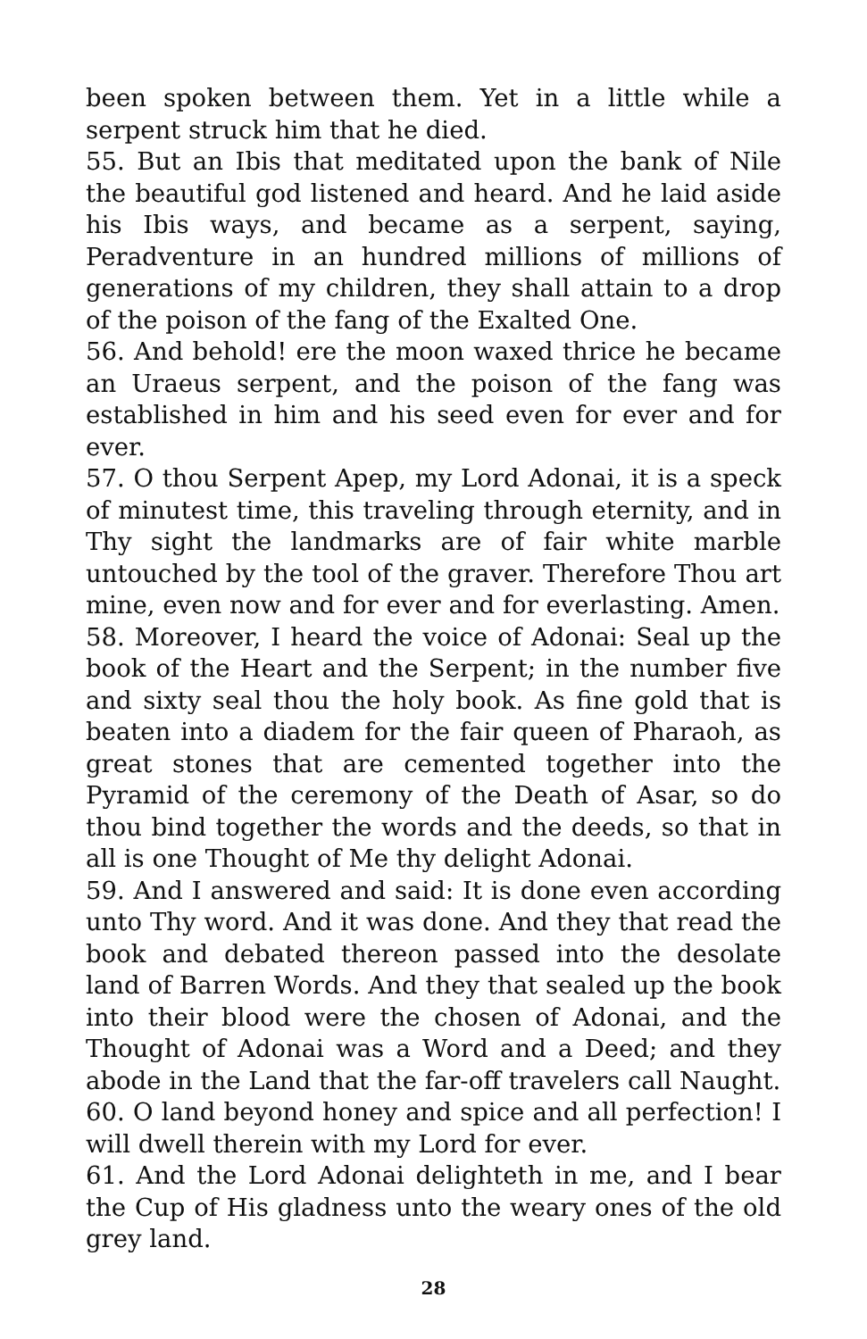been spoken between them. Yet in a little while a serpent struck him that he died.
55. But an Ibis that meditated upon the bank of Nile the beautiful god listened and heard. And he laid aside his Ibis ways, and became as a serpent, saying, Peradventure in an hundred millions of millions of generations of my children, they shall attain to a drop of the poison of the fang of the Exalted One.
56. And behold! ere the moon waxed thrice he became an Uraeus serpent, and the poison of the fang was established in him and his seed even for ever and for ever.
57. O thou Serpent Apep, my Lord Adonai, it is a speck of minutest time, this traveling through eternity, and in Thy sight the landmarks are of fair white marble untouched by the tool of the graver. Therefore Thou art mine, even now and for ever and for everlasting. Amen.
58. Moreover, I heard the voice of Adonai: Seal up the book of the Heart and the Serpent; in the number five and sixty seal thou the holy book. As fine gold that is beaten into a diadem for the fair queen of Pharaoh, as great stones that are cemented together into the Pyramid of the ceremony of the Death of Asar, so do thou bind together the words and the deeds, so that in all is one Thought of Me thy delight Adonai.
59. And I answered and said: It is done even according unto Thy word. And it was done. And they that read the book and debated thereon passed into the desolate land of Barren Words. And they that sealed up the book into their blood were the chosen of Adonai, and the Thought of Adonai was a Word and a Deed; and they abode in the Land that the far-off travelers call Naught.
60. O land beyond honey and spice and all perfection! I will dwell therein with my Lord for ever.
61. And the Lord Adonai delighteth in me, and I bear the Cup of His gladness unto the weary ones of the old grey land.
28